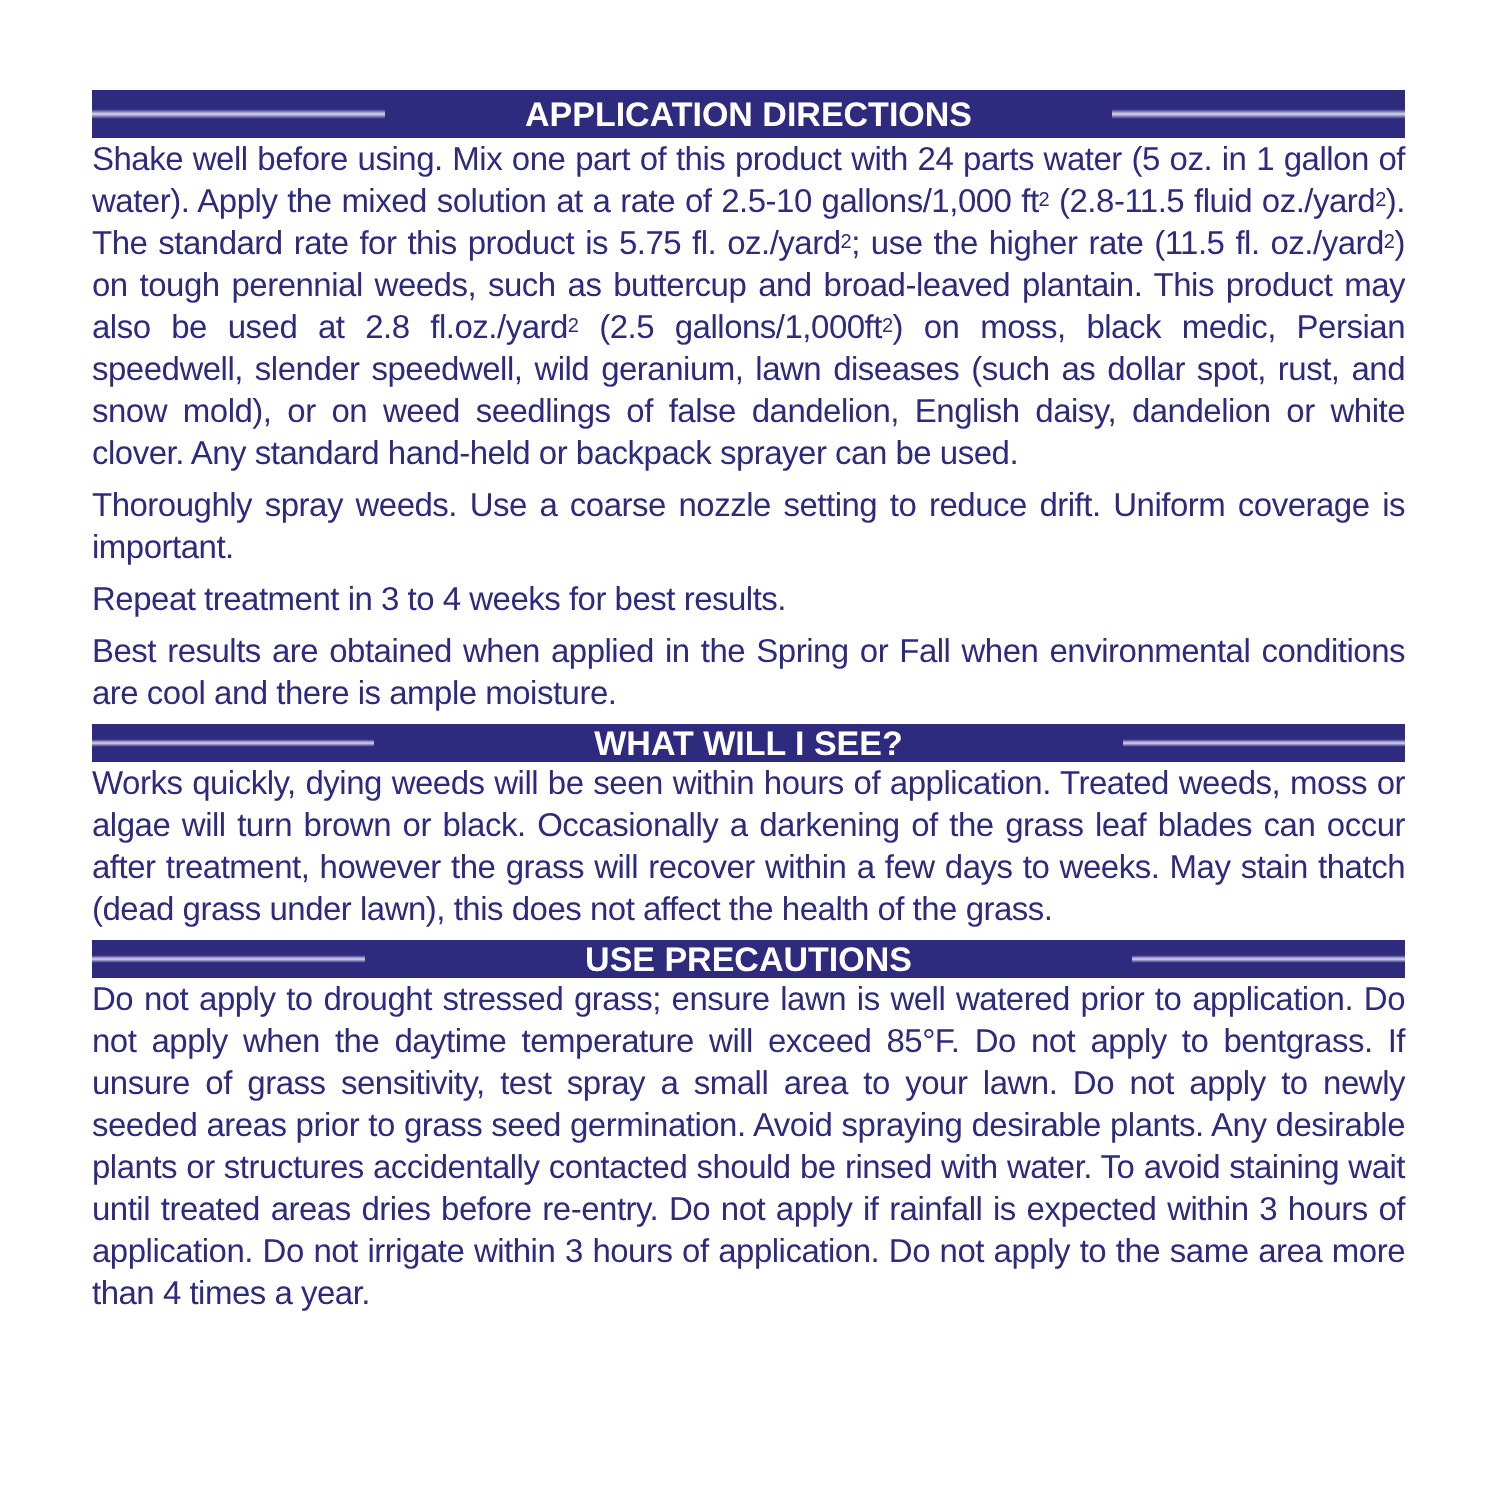APPLICATION DIRECTIONS
Shake well before using. Mix one part of this product with 24 parts water (5 oz. in 1 gallon of water). Apply the mixed solution at a rate of 2.5-10 gallons/1,000 ft<sup>2</sup> (2.8-11.5 fluid oz./yard<sup>2</sup>). The standard rate for this product is 5.75 fl. oz./yard<sup>2</sup>; use the higher rate (11.5 fl. oz./yard<sup>2</sup>) on tough perennial weeds, such as buttercup and broad-leaved plantain. This product may also be used at 2.8 fl.oz./yard<sup>2</sup> (2.5 gallons/1,000ft<sup>2</sup>) on moss, black medic, Persian speedwell, slender speedwell, wild geranium, lawn diseases (such as dollar spot, rust, and snow mold), or on weed seedlings of false dandelion, English daisy, dandelion or white clover. Any standard hand-held or backpack sprayer can be used.
Thoroughly spray weeds. Use a coarse nozzle setting to reduce drift. Uniform coverage is important.
Repeat treatment in 3 to 4 weeks for best results.
Best results are obtained when applied in the Spring or Fall when environmental conditions are cool and there is ample moisture.
WHAT WILL I SEE?
Works quickly, dying weeds will be seen within hours of application. Treated weeds, moss or algae will turn brown or black. Occasionally a darkening of the grass leaf blades can occur after treatment, however the grass will recover within a few days to weeks. May stain thatch (dead grass under lawn), this does not affect the health of the grass.
USE PRECAUTIONS
Do not apply to drought stressed grass; ensure lawn is well watered prior to application. Do not apply when the daytime temperature will exceed 85°F. Do not apply to bentgrass. If unsure of grass sensitivity, test spray a small area to your lawn. Do not apply to newly seeded areas prior to grass seed germination. Avoid spraying desirable plants. Any desirable plants or structures accidentally contacted should be rinsed with water. To avoid staining wait until treated areas dries before re-entry. Do not apply if rainfall is expected within 3 hours of application. Do not irrigate within 3 hours of application. Do not apply to the same area more than 4 times a year.